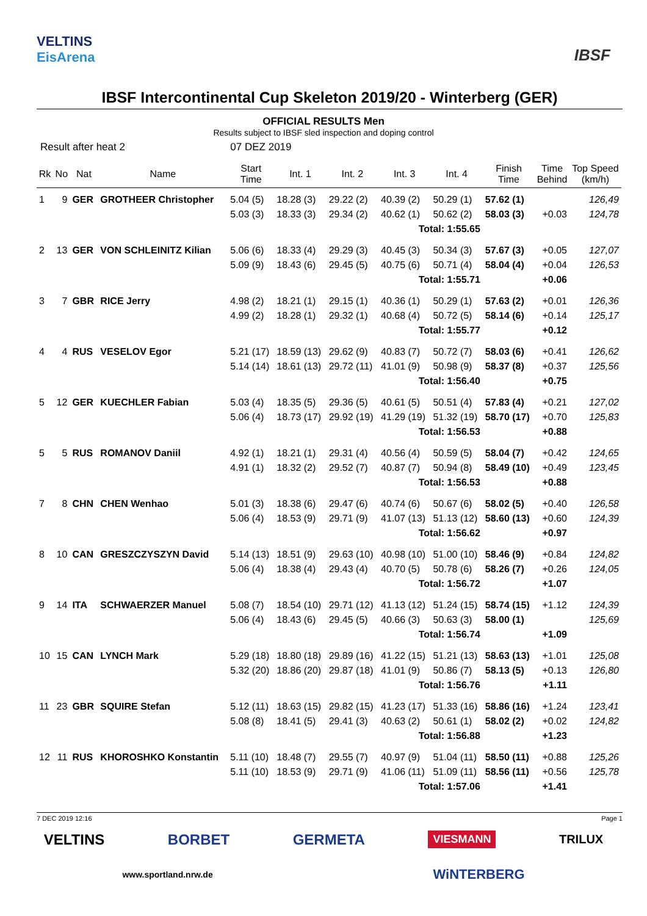VELTINS
EisArena
IBSF
IBSF Intercontinental Cup Skeleton 2019/20 - Winterberg (GER)
OFFICIAL RESULTS Men
Results subject to IBSF sled inspection and doping control
Result after heat 2 07 DEZ 2019
| Rk | No | Nat | Name | Start Time | Int. 1 | Int. 2 | Int. 3 | Int. 4 | Finish Time | Time Behind | Top Speed (km/h) |
| --- | --- | --- | --- | --- | --- | --- | --- | --- | --- | --- | --- |
| 1 | 9 | GER | GROTHEER Christopher | 5.04 (5) | 18.28 (3) | 29.22 (2) | 40.39 (2) | 50.29 (1) | 57.62 (1) | | 126,49 |
| | | | | 5.03 (3) | 18.33 (3) | 29.34 (2) | 40.62 (1) | 50.62 (2) | 58.03 (3) | +0.03 | 124,78 |
| Total: 1:55.65 | | | | | | | | | | | |
| 2 | 13 | GER | VON SCHLEINITZ Kilian | 5.06 (6) | 18.33 (4) | 29.29 (3) | 40.45 (3) | 50.34 (3) | 57.67 (3) | +0.05 | 127,07 |
| | | | | 5.09 (9) | 18.43 (6) | 29.45 (5) | 40.75 (6) | 50.71 (4) | 58.04 (4) | +0.04 | 126,53 |
| Total: 1:55.71 | | | | | | | | | | +0.06 | |
| 3 | 7 | GBR | RICE Jerry | 4.98 (2) | 18.21 (1) | 29.15 (1) | 40.36 (1) | 50.29 (1) | 57.63 (2) | +0.01 | 126,36 |
| | | | | 4.99 (2) | 18.28 (1) | 29.32 (1) | 40.68 (4) | 50.72 (5) | 58.14 (6) | +0.14 | 125,17 |
| Total: 1:55.77 | | | | | | | | | | +0.12 | |
| 4 | 4 | RUS | VESELOV Egor | 5.21 (17) | 18.59 (13) | 29.62 (9) | 40.83 (7) | 50.72 (7) | 58.03 (6) | +0.41 | 126,62 |
| | | | | 5.14 (14) | 18.61 (13) | 29.72 (11) | 41.01 (9) | 50.98 (9) | 58.37 (8) | +0.37 | 125,56 |
| Total: 1:56.40 | | | | | | | | | | +0.75 | |
| 5 | 12 | GER | KUECHLER Fabian | 5.03 (4) | 18.35 (5) | 29.36 (5) | 40.61 (5) | 50.51 (4) | 57.83 (4) | +0.21 | 127,02 |
| | | | | 5.06 (4) | 18.73 (17) | 29.92 (19) | 41.29 (19) | 51.32 (19) | 58.70 (17) | +0.70 | 125,83 |
| Total: 1:56.53 | | | | | | | | | | +0.88 | |
| 5 | 5 | RUS | ROMANOV Daniil | 4.92 (1) | 18.21 (1) | 29.31 (4) | 40.56 (4) | 50.59 (5) | 58.04 (7) | +0.42 | 124,65 |
| | | | | 4.91 (1) | 18.32 (2) | 29.52 (7) | 40.87 (7) | 50.94 (8) | 58.49 (10) | +0.49 | 123,45 |
| Total: 1:56.53 | | | | | | | | | | +0.88 | |
| 7 | 8 | CHN | CHEN Wenhao | 5.01 (3) | 18.38 (6) | 29.47 (6) | 40.74 (6) | 50.67 (6) | 58.02 (5) | +0.40 | 126,58 |
| | | | | 5.06 (4) | 18.53 (9) | 29.71 (9) | 41.07 (13) | 51.13 (12) | 58.60 (13) | +0.60 | 124,39 |
| Total: 1:56.62 | | | | | | | | | | +0.97 | |
| 8 | 10 | CAN | GRESZCZYSZYN David | 5.14 (13) | 18.51 (9) | 29.63 (10) | 40.98 (10) | 51.00 (10) | 58.46 (9) | +0.84 | 124,82 |
| | | | | 5.06 (4) | 18.38 (4) | 29.43 (4) | 40.70 (5) | 50.78 (6) | 58.26 (7) | +0.26 | 124,05 |
| Total: 1:56.72 | | | | | | | | | | +1.07 | |
| 9 | 14 | ITA | SCHWAERZER Manuel | 5.08 (7) | 18.54 (10) | 29.71 (12) | 41.13 (12) | 51.24 (15) | 58.74 (15) | +1.12 | 124,39 |
| | | | | 5.06 (4) | 18.43 (6) | 29.45 (5) | 40.66 (3) | 50.63 (3) | 58.00 (1) | | 125,69 |
| Total: 1:56.74 | | | | | | | | | | +1.09 | |
| 10 | 15 | CAN | LYNCH Mark | 5.29 (18) | 18.80 (18) | 29.89 (16) | 41.22 (15) | 51.21 (13) | 58.63 (13) | +1.01 | 125,08 |
| | | | | 5.32 (20) | 18.86 (20) | 29.87 (18) | 41.01 (9) | 50.86 (7) | 58.13 (5) | +0.13 | 126,80 |
| Total: 1:56.76 | | | | | | | | | | +1.11 | |
| 11 | 23 | GBR | SQUIRE Stefan | 5.12 (11) | 18.63 (15) | 29.82 (15) | 41.23 (17) | 51.33 (16) | 58.86 (16) | +1.24 | 123,41 |
| | | | | 5.08 (8) | 18.41 (5) | 29.41 (3) | 40.63 (2) | 50.61 (1) | 58.02 (2) | +0.02 | 124,82 |
| Total: 1:56.88 | | | | | | | | | | +1.23 | |
| 12 | 11 | RUS | KHOROSHKO Konstantin | 5.11 (10) | 18.48 (7) | 29.55 (7) | 40.97 (9) | 51.04 (11) | 58.50 (11) | +0.88 | 125,26 |
| | | | | 5.11 (10) | 18.53 (9) | 29.71 (9) | 41.06 (11) | 51.09 (11) | 58.56 (11) | +0.56 | 125,78 |
| Total: 1:57.06 | | | | | | | | | | +1.41 | |
7 DEC 2019 12:16 Page 1
VELTINS BORBET GERMETA VIESMANN TRILUX
www.sportland.nrw.de WiNTERBERG